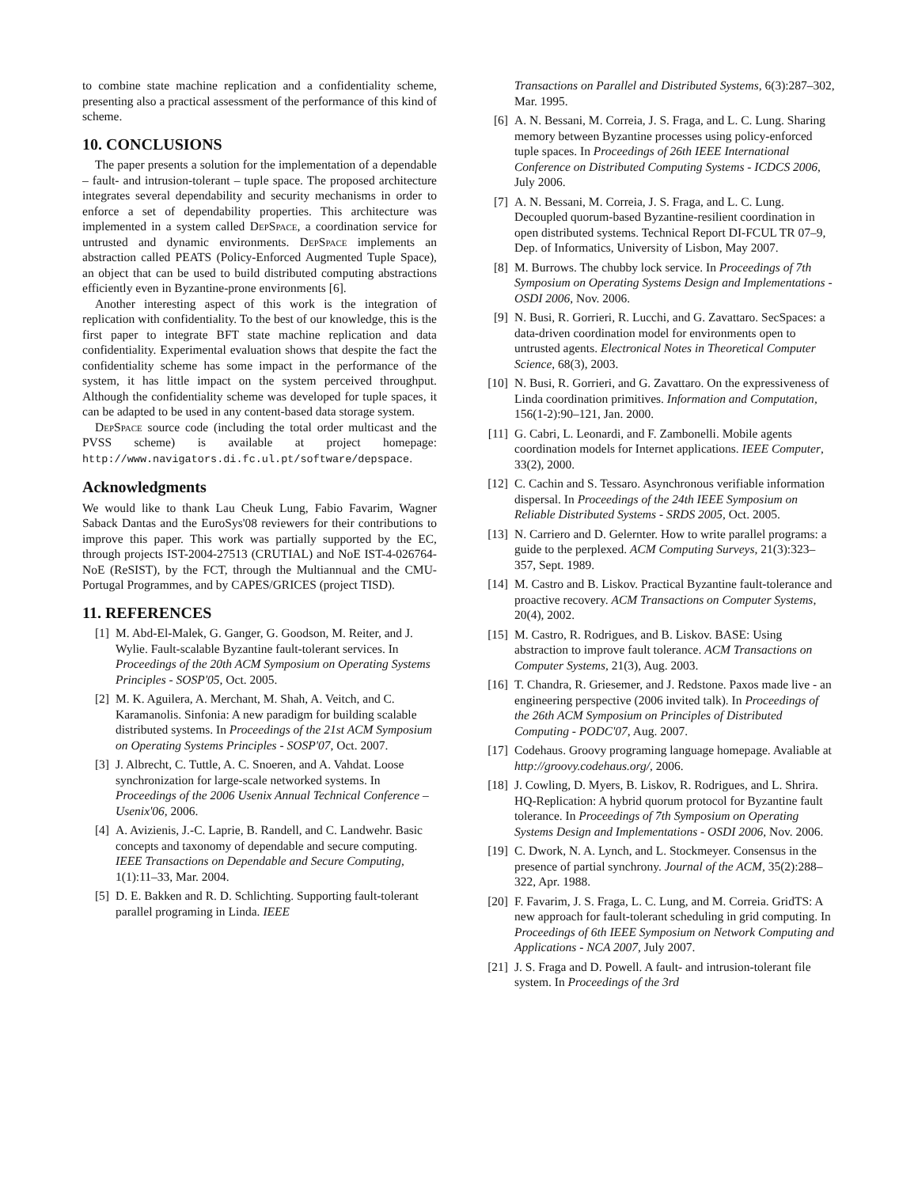to combine state machine replication and a confidentiality scheme, presenting also a practical assessment of the performance of this kind of scheme.
10. CONCLUSIONS
The paper presents a solution for the implementation of a dependable – fault- and intrusion-tolerant – tuple space. The proposed architecture integrates several dependability and security mechanisms in order to enforce a set of dependability properties. This architecture was implemented in a system called DepSpace, a coordination service for untrusted and dynamic environments. DepSpace implements an abstraction called PEATS (Policy-Enforced Augmented Tuple Space), an object that can be used to build distributed computing abstractions efficiently even in Byzantine-prone environments [6].
Another interesting aspect of this work is the integration of replication with confidentiality. To the best of our knowledge, this is the first paper to integrate BFT state machine replication and data confidentiality. Experimental evaluation shows that despite the fact the confidentiality scheme has some impact in the performance of the system, it has little impact on the system perceived throughput. Although the confidentiality scheme was developed for tuple spaces, it can be adapted to be used in any content-based data storage system.
DepSpace source code (including the total order multicast and the PVSS scheme) is available at project homepage: http://www.navigators.di.fc.ul.pt/software/depspace.
Acknowledgments
We would like to thank Lau Cheuk Lung, Fabio Favarim, Wagner Saback Dantas and the EuroSys'08 reviewers for their contributions to improve this paper. This work was partially supported by the EC, through projects IST-2004-27513 (CRUTIAL) and NoE IST-4-026764-NoE (ReSIST), by the FCT, through the Multiannual and the CMU-Portugal Programmes, and by CAPES/GRICES (project TISD).
11. REFERENCES
[1] M. Abd-El-Malek, G. Ganger, G. Goodson, M. Reiter, and J. Wylie. Fault-scalable Byzantine fault-tolerant services. In Proceedings of the 20th ACM Symposium on Operating Systems Principles - SOSP'05, Oct. 2005.
[2] M. K. Aguilera, A. Merchant, M. Shah, A. Veitch, and C. Karamanolis. Sinfonia: A new paradigm for building scalable distributed systems. In Proceedings of the 21st ACM Symposium on Operating Systems Principles - SOSP'07, Oct. 2007.
[3] J. Albrecht, C. Tuttle, A. C. Snoeren, and A. Vahdat. Loose synchronization for large-scale networked systems. In Proceedings of the 2006 Usenix Annual Technical Conference – Usenix'06, 2006.
[4] A. Avizienis, J.-C. Laprie, B. Randell, and C. Landwehr. Basic concepts and taxonomy of dependable and secure computing. IEEE Transactions on Dependable and Secure Computing, 1(1):11–33, Mar. 2004.
[5] D. E. Bakken and R. D. Schlichting. Supporting fault-tolerant parallel programing in Linda. IEEE
Transactions on Parallel and Distributed Systems, 6(3):287–302, Mar. 1995.
[6] A. N. Bessani, M. Correia, J. S. Fraga, and L. C. Lung. Sharing memory between Byzantine processes using policy-enforced tuple spaces. In Proceedings of 26th IEEE International Conference on Distributed Computing Systems - ICDCS 2006, July 2006.
[7] A. N. Bessani, M. Correia, J. S. Fraga, and L. C. Lung. Decoupled quorum-based Byzantine-resilient coordination in open distributed systems. Technical Report DI-FCUL TR 07–9, Dep. of Informatics, University of Lisbon, May 2007.
[8] M. Burrows. The chubby lock service. In Proceedings of 7th Symposium on Operating Systems Design and Implementations - OSDI 2006, Nov. 2006.
[9] N. Busi, R. Gorrieri, R. Lucchi, and G. Zavattaro. SecSpaces: a data-driven coordination model for environments open to untrusted agents. Electronical Notes in Theoretical Computer Science, 68(3), 2003.
[10] N. Busi, R. Gorrieri, and G. Zavattaro. On the expressiveness of Linda coordination primitives. Information and Computation, 156(1-2):90–121, Jan. 2000.
[11] G. Cabri, L. Leonardi, and F. Zambonelli. Mobile agents coordination models for Internet applications. IEEE Computer, 33(2), 2000.
[12] C. Cachin and S. Tessaro. Asynchronous verifiable information dispersal. In Proceedings of the 24th IEEE Symposium on Reliable Distributed Systems - SRDS 2005, Oct. 2005.
[13] N. Carriero and D. Gelernter. How to write parallel programs: a guide to the perplexed. ACM Computing Surveys, 21(3):323–357, Sept. 1989.
[14] M. Castro and B. Liskov. Practical Byzantine fault-tolerance and proactive recovery. ACM Transactions on Computer Systems, 20(4), 2002.
[15] M. Castro, R. Rodrigues, and B. Liskov. BASE: Using abstraction to improve fault tolerance. ACM Transactions on Computer Systems, 21(3), Aug. 2003.
[16] T. Chandra, R. Griesemer, and J. Redstone. Paxos made live - an engineering perspective (2006 invited talk). In Proceedings of the 26th ACM Symposium on Principles of Distributed Computing - PODC'07, Aug. 2007.
[17] Codehaus. Groovy programing language homepage. Avaliable at http://groovy.codehaus.org/, 2006.
[18] J. Cowling, D. Myers, B. Liskov, R. Rodrigues, and L. Shrira. HQ-Replication: A hybrid quorum protocol for Byzantine fault tolerance. In Proceedings of 7th Symposium on Operating Systems Design and Implementations - OSDI 2006, Nov. 2006.
[19] C. Dwork, N. A. Lynch, and L. Stockmeyer. Consensus in the presence of partial synchrony. Journal of the ACM, 35(2):288–322, Apr. 1988.
[20] F. Favarim, J. S. Fraga, L. C. Lung, and M. Correia. GridTS: A new approach for fault-tolerant scheduling in grid computing. In Proceedings of 6th IEEE Symposium on Network Computing and Applications - NCA 2007, July 2007.
[21] J. S. Fraga and D. Powell. A fault- and intrusion-tolerant file system. In Proceedings of the 3rd